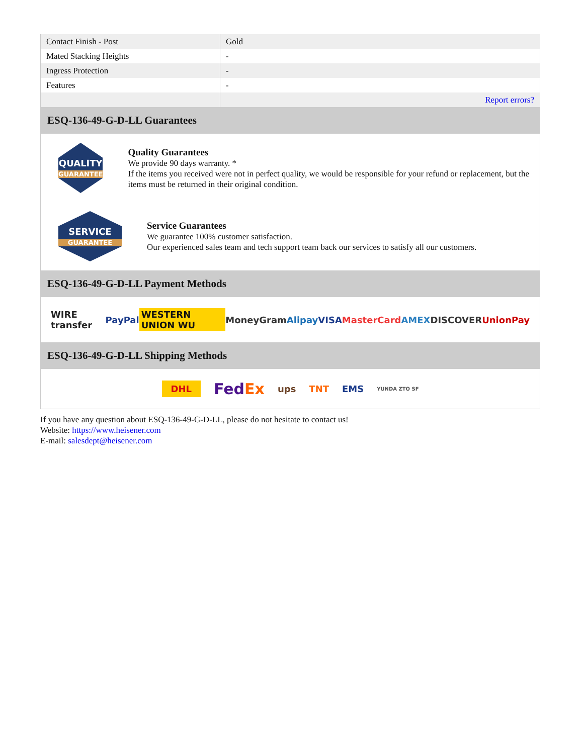| Contact Finish - Post | Gold |
| Mated Stacking Heights | - |
| Ingress Protection | - |
| Features | - |
| | Report errors? |
ESQ-136-49-G-D-LL Guarantees
QUALITY
GUARANTEE
Quality Guarantees
We provide 90 days warranty. *
If the items you received were not in perfect quality, we would be responsible for your refund or replacement, but the items must be returned in their original condition.
SERVICE
GUARANTEE
Service Guarantees
We guarantee 100% customer satisfaction.
Our experienced sales team and tech support team back our services to satisfy all our customers.
ESQ-136-49-G-D-LL Payment Methods
WIRE transfer PayPal WESTERN UNION WU MoneyGram Alipay VISA MasterCard AMEX DISCOVER UnionPay
ESQ-136-49-G-D-LL Shipping Methods
DHL FedEx ups TNT EMS YUNDA ZTO SF
If you have any question about ESQ-136-49-G-D-LL, please do not hesitate to contact us!
Website: https://www.heisener.com
E-mail: salesdept@heisener.com